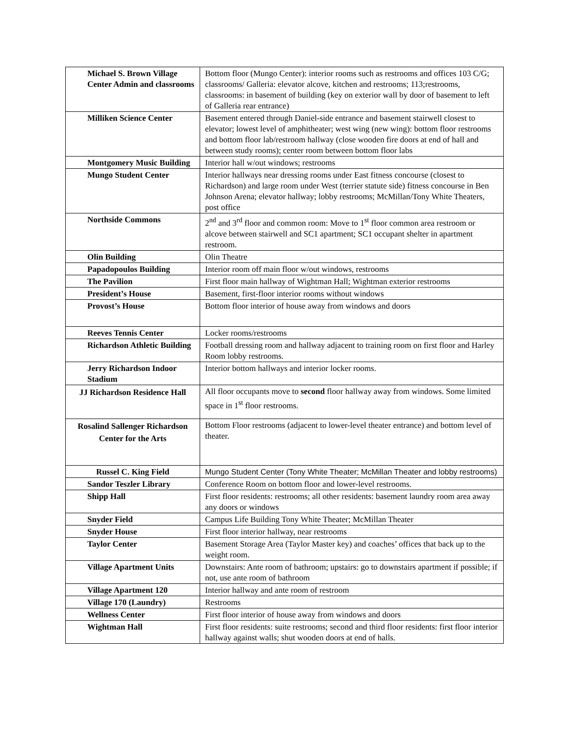| Michael S. Brown Village Center Admin and classrooms | Bottom floor (Mungo Center): interior rooms such as restrooms and offices 103 C/G; classrooms/ Galleria: elevator alcove, kitchen and restrooms; 113;restrooms, classrooms: in basement of building (key on exterior wall by door of basement to left of Galleria rear entrance) |
| Milliken Science Center | Basement entered through Daniel-side entrance and basement stairwell closest to elevator; lowest level of amphitheater; west wing (new wing): bottom floor restrooms and bottom floor lab/restroom hallway (close wooden fire doors at end of hall and between study rooms); center room between bottom floor labs |
| Montgomery Music Building | Interior hall w/out windows; restrooms |
| Mungo Student Center | Interior hallways near dressing rooms under East fitness concourse (closest to Richardson) and large room under West (terrier statute side) fitness concourse in Ben Johnson Arena; elevator hallway; lobby restrooms; McMillan/Tony White Theaters, post office |
| Northside Commons | 2<sup>nd</sup> and 3<sup>rd</sup> floor and common room: Move to 1<sup>st</sup> floor common area restroom or alcove between stairwell and SC1 apartment; SC1 occupant shelter in apartment restroom. |
| Olin Building | Olin Theatre |
| Papadopoulos Building | Interior room off main floor w/out windows, restrooms |
| The Pavilion | First floor main hallway of Wightman Hall; Wightman exterior restrooms |
| President’s House | Basement, first-floor interior rooms without windows |
| Provost’s House | Bottom floor interior of house away from windows and doors |
| Reeves Tennis Center | Locker rooms/restrooms |
| Richardson Athletic Building | Football dressing room and hallway adjacent to training room on first floor and Harley Room lobby restrooms. |
| Jerry Richardson Indoor Stadium | Interior bottom hallways and interior locker rooms. |
| JJ Richardson Residence Hall | All floor occupants move to second floor hallway away from windows. Some limited space in 1<sup>st</sup> floor restrooms. |
| Rosalind Sallenger Richardson Center for the Arts | Bottom Floor restrooms (adjacent to lower-level theater entrance) and bottom level of theater. |
| Russel C. King Field | Mungo Student Center (Tony White Theater; McMillan Theater and lobby restrooms) |
| Sandor Teszler Library | Conference Room on bottom floor and lower-level restrooms. |
| Shipp Hall | First floor residents: restrooms; all other residents: basement laundry room area away any doors or windows |
| Snyder Field | Campus Life Building Tony White Theater; McMillan Theater |
| Snyder House | First floor interior hallway, near restrooms |
| Taylor Center | Basement Storage Area (Taylor Master key) and coaches’ offices that back up to the weight room. |
| Village Apartment Units | Downstairs: Ante room of bathroom; upstairs: go to downstairs apartment if possible; if not, use ante room of bathroom |
| Village Apartment 120 | Interior hallway and ante room of restroom |
| Village 170 (Laundry) | Restrooms |
| Wellness Center | First floor interior of house away from windows and doors |
| Wightman Hall | First floor residents: suite restrooms; second and third floor residents: first floor interior hallway against walls; shut wooden doors at end of halls. |